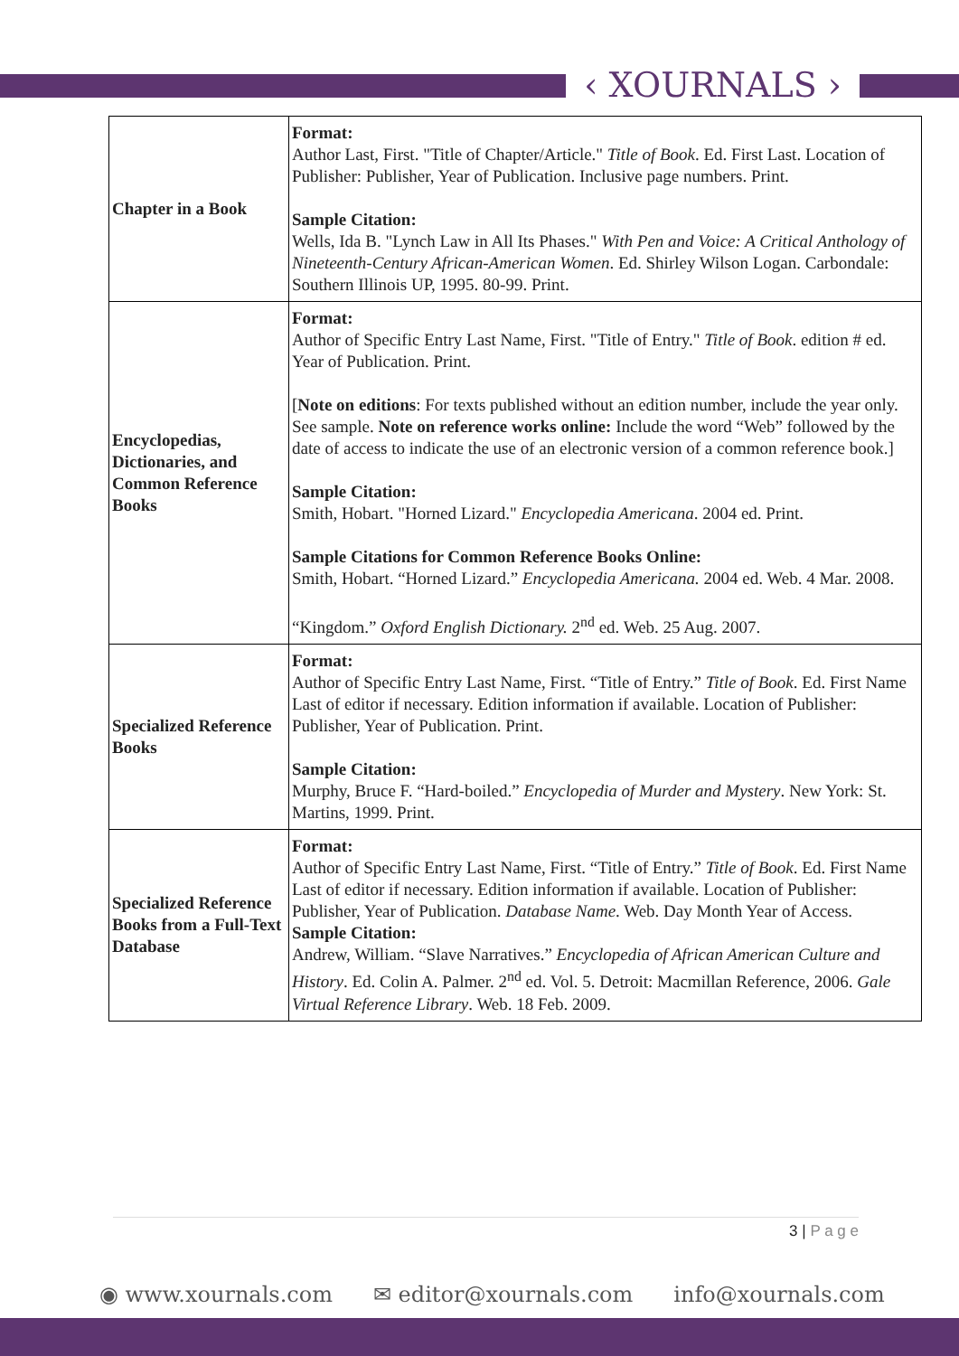‹ XOURNALS ›
| Chapter in a Book | Format: Author Last, First. "Title of Chapter/Article." Title of Book . Ed. First Last. Location of Publisher: Publisher, Year of Publication. Inclusive page numbers. Print. Sample Citation: Wells, Ida B. "Lynch Law in All Its Phases." With Pen and Voice: A Critical Anthology of Nineteenth-Century African-American Women . Ed. Shirley Wilson Logan. Carbondale: Southern Illinois UP, 1995. 80-99. Print. |
| Encyclopedias, Dictionaries, and Common Reference Books | Format: Author of Specific Entry Last Name, First. "Title of Entry." Title of Book . edition # ed. Year of Publication. Print. [ Note on editions : For texts published without an edition number, include the year only. See sample. Note on reference works online: Include the word “Web” followed by the date of access to indicate the use of an electronic version of a common reference book.] Sample Citation: Smith, Hobart. "Horned Lizard." Encyclopedia Americana . 2004 ed. Print. Sample Citations for Common Reference Books Online: Smith, Hobart. “Horned Lizard.” Encyclopedia Americana. 2004 ed. Web. 4 Mar. 2008. “Kingdom.” Oxford English Dictionary. 2<sup>nd</sup> ed. Web. 25 Aug. 2007. |
| Specialized Reference Books | Format: Author of Specific Entry Last Name, First. “Title of Entry.” Title of Book . Ed. First Name Last of editor if necessary. Edition information if available. Location of Publisher: Publisher, Year of Publication. Print. Sample Citation: Murphy, Bruce F. “Hard-boiled.” Encyclopedia of Murder and Mystery . New York: St. Martins, 1999. Print. |
| Specialized Reference Books from a Full-Text Database | Format: Author of Specific Entry Last Name, First. “Title of Entry.” Title of Book . Ed. First Name Last of editor if necessary. Edition information if available. Location of Publisher: Publisher, Year of Publication. Database Name . Web. Day Month Year of Access. Sample Citation: Andrew, William. “Slave Narratives.” Encyclopedia of African American Culture and History . Ed. Colin A. Palmer. 2<sup>nd</sup> ed. Vol. 5. Detroit: Macmillan Reference, 2006. Gale Virtual Reference Library . Web. 18 Feb. 2009. |
3 | P a g e
◉ www.xournals.com ✉ editor@xournals.com info@xournals.com